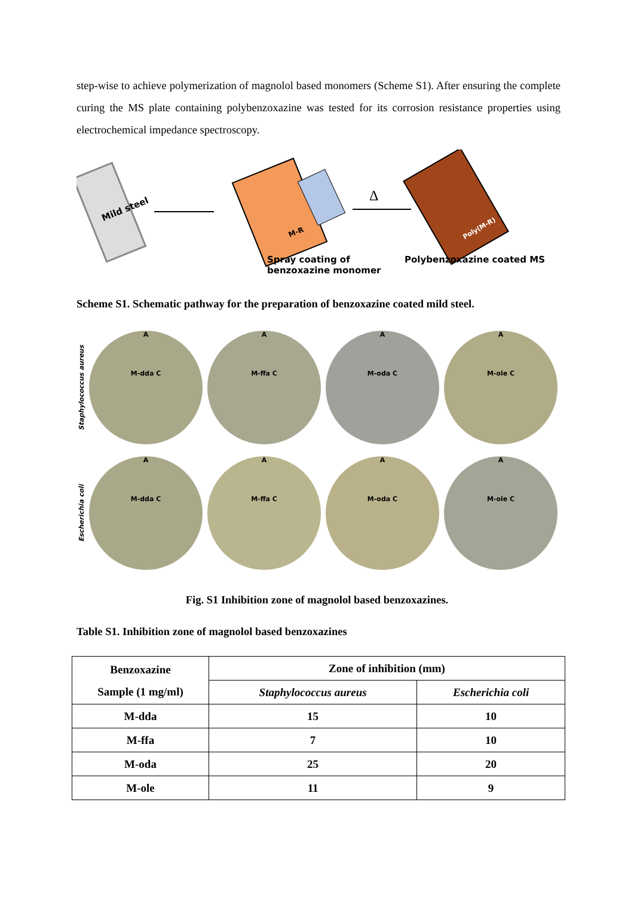step-wise to achieve polymerization of magnolol based monomers (Scheme S1). After ensuring the complete curing the MS plate containing polybenzoxazine was tested for its corrosion resistance properties using electrochemical impedance spectroscopy.
Mild steel
M-R
Δ
Poly(M-R)
Spray coating of
benzoxazine monomer
Polybenzoxazine coated MS
Scheme S1. Schematic pathway for the preparation of benzoxazine coated mild steel.
Staphylococcus aureus
A
M-dda C
A
M-ffa C
A
M-oda C
A
M-ole C
Escherichia coli
A
M-dda C
A
M-ffa C
A
M-oda C
A
M-ole C
Fig. S1 Inhibition zone of magnolol based benzoxazines.
Table S1. Inhibition zone of magnolol based benzoxazines
| Benzoxazine Sample (1 mg/ml) | Zone of inhibition (mm) | |
| --- | --- | --- |
| | Staphylococcus aureus | Escherichia coli |
| M-dda | 15 | 10 |
| M-ffa | 7 | 10 |
| M-oda | 25 | 20 |
| M-ole | 11 | 9 |